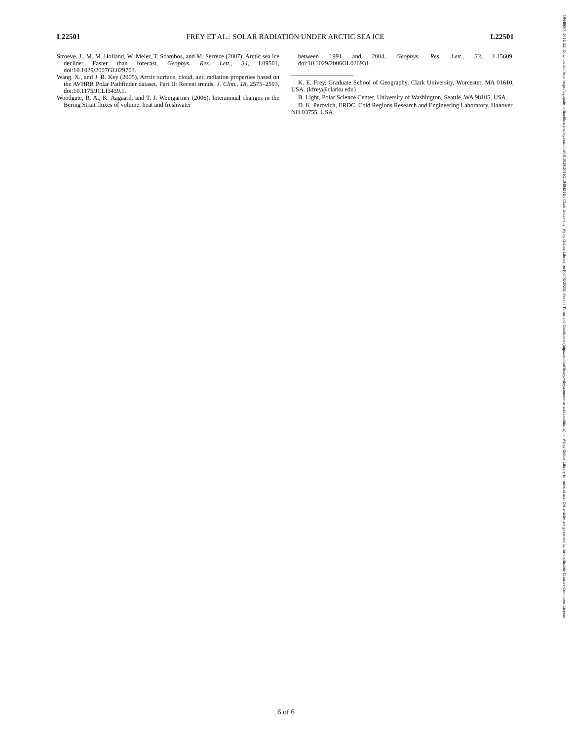L22501 FREY ET AL.: SOLAR RADIATION UNDER ARCTIC SEA ICE L22501
Stroeve, J., M. M. Holland, W. Meier, T. Scambos, and M. Serreze (2007), Arctic sea ice decline: Faster than forecast, Geophys. Res. Lett., 34, L09501, doi:10.1029/2007GL029703.
Wang, X., and J. R. Key (2005), Arctic surface, cloud, and radiation properties based on the AVHRR Polar Pathfinder dataset. Part II: Recent trends, J. Clim., 18, 2575–2593, doi:10.1175/JCLI3439.1.
Woodgate, R. A., K. Aagaard, and T. J. Weingartner (2006), Interannual changes in the Bering Strait fluxes of volume, heat and freshwater
between 1991 and 2004, Geophys. Res. Lett., 33, L15609, doi:10.1029/2006GL026931.
K. E. Frey, Graduate School of Geography, Clark University, Worcester, MA 01610, USA. (kfrey@clarku.edu)
B. Light, Polar Science Center, University of Washington, Seattle, WA 98105, USA.
D. K. Perovich, ERDC, Cold Regions Research and Engineering Laboratory, Hanover, NH 03755, USA.
6 of 6
19448007, 2011, 22, Downloaded from https://agupubs.onlinelibrary.wiley.com/doi/10.1029/2011GL049421 by Clark University, Wiley Online Library on [08/06/2023]. See the Terms and Conditions (https://onlinelibrary.wiley.com/terms-and-conditions) on Wiley Online Library for rules of use; OA articles are governed by the applicable Creative Commons License